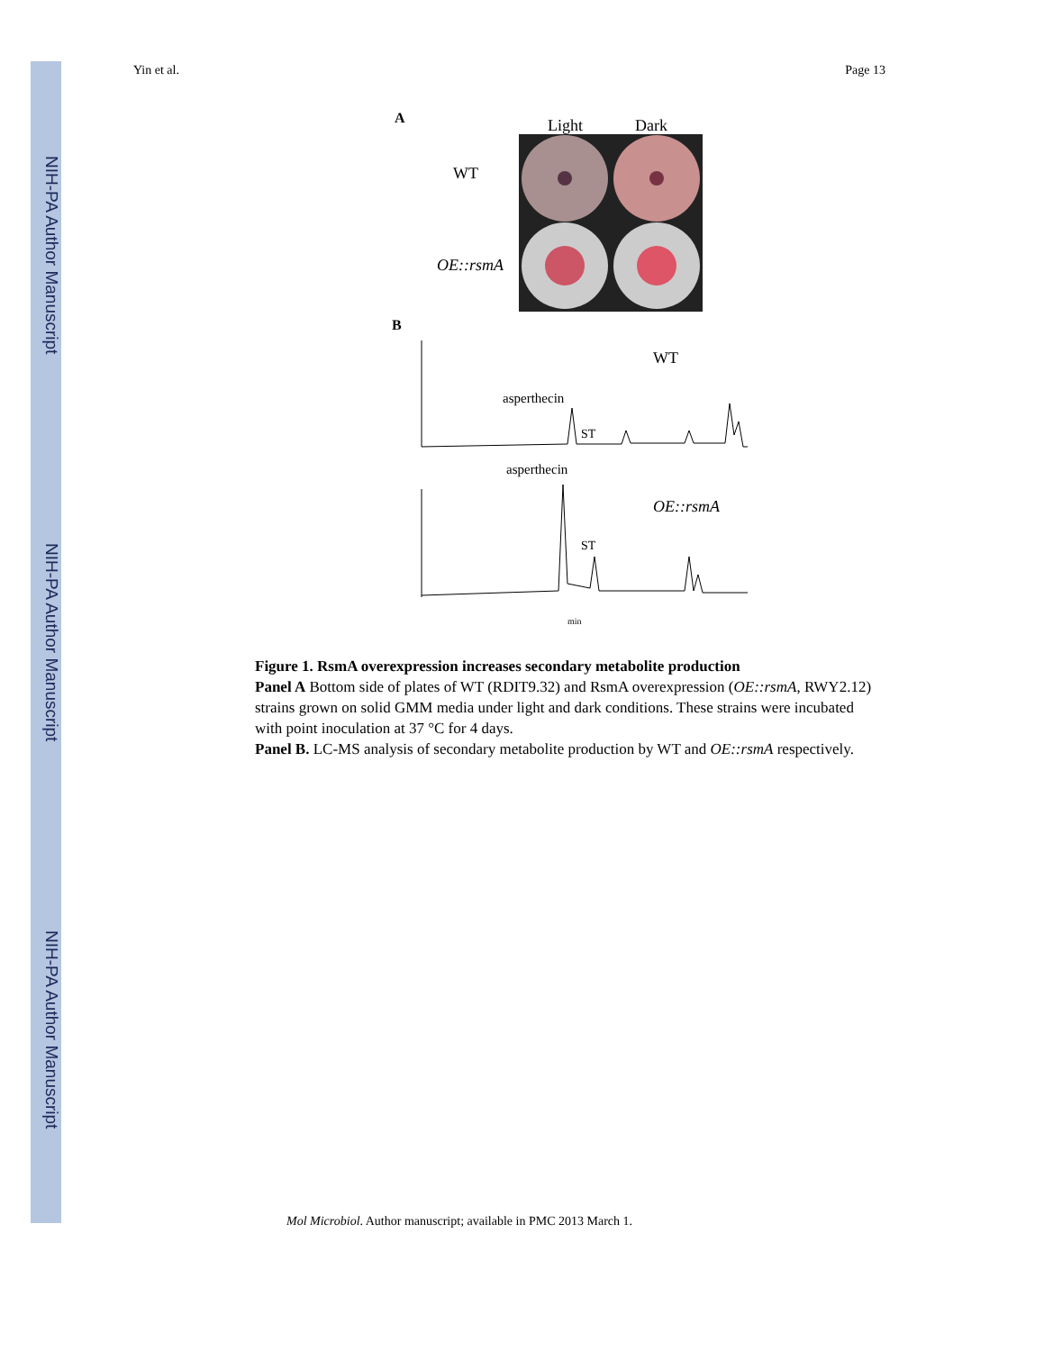NIH-PA Author Manuscript
NIH-PA Author Manuscript
NIH-PA Author Manuscript
Yin et al. Page 13
A
Light
Dark
WT
OE::rsmA
B
WT
asperthecin
ST
asperthecin
OE::rsmA
ST
min
Figure 1. RsmA overexpression increases secondary metabolite production
Panel A Bottom side of plates of WT (RDIT9.32) and RsmA overexpression (OE::rsmA, RWY2.12) strains grown on solid GMM media under light and dark conditions. These strains were incubated with point inoculation at 37 °C for 4 days.
Panel B. LC-MS analysis of secondary metabolite production by WT and OE::rsmA respectively.
Mol Microbiol. Author manuscript; available in PMC 2013 March 1.